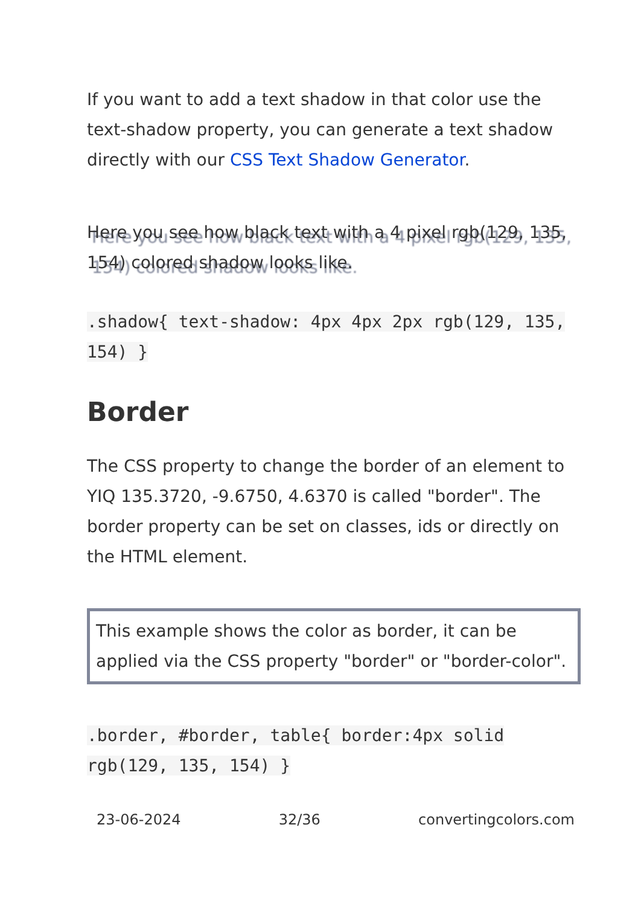If you want to add a text shadow in that color use the text-shadow property, you can generate a text shadow directly with our CSS Text Shadow Generator.
Here you see how black text with a 4 pixel rgb(129, 135, 154) colored shadow looks like.
.shadow{ text-shadow: 4px 4px 2px rgb(129, 135, 154) }
Border
The CSS property to change the border of an element to YIQ 135.3720, -9.6750, 4.6370 is called "border". The border property can be set on classes, ids or directly on the HTML element.
This example shows the color as border, it can be applied via the CSS property "border" or "border-color".
.border, #border, table{ border:4px solid rgb(129, 135, 154) }
23-06-2024 32/36 convertingcolors.com